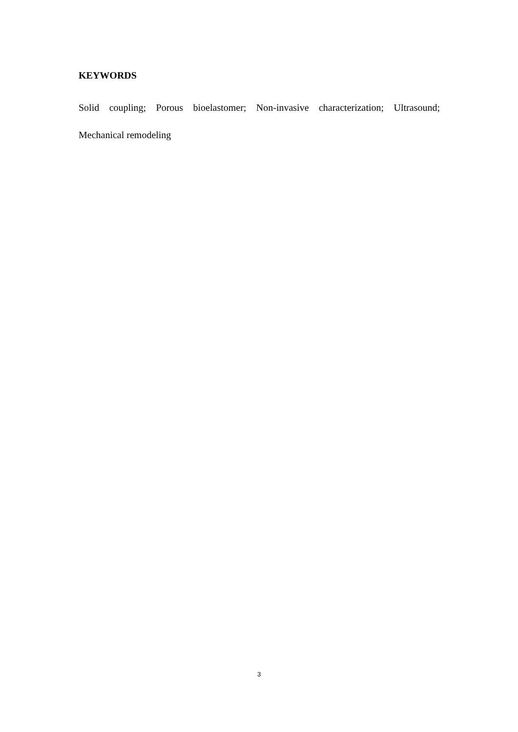KEYWORDS
Solid coupling; Porous bioelastomer; Non-invasive characterization; Ultrasound; Mechanical remodeling
3